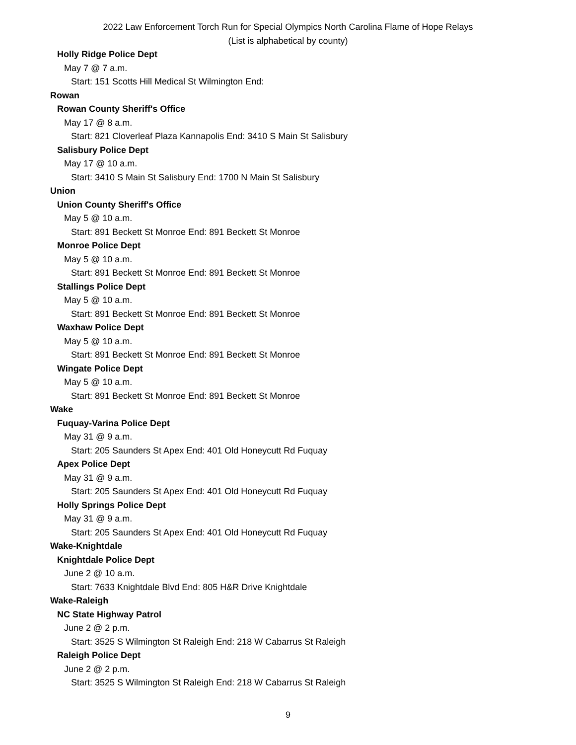2022 Law Enforcement Torch Run for Special Olympics North Carolina Flame of Hope Relays
(List is alphabetical by county)
Holly Ridge Police Dept
May 7 @ 7 a.m.
Start: 151 Scotts Hill Medical St Wilmington End:
Rowan
Rowan County Sheriff's Office
May 17 @ 8 a.m.
Start: 821 Cloverleaf Plaza Kannapolis End: 3410 S Main St Salisbury
Salisbury Police Dept
May 17 @ 10 a.m.
Start: 3410 S Main St Salisbury End: 1700 N Main St Salisbury
Union
Union County Sheriff's Office
May 5 @ 10 a.m.
Start: 891 Beckett St Monroe End: 891 Beckett St Monroe
Monroe Police Dept
May 5 @ 10 a.m.
Start: 891 Beckett St Monroe End: 891 Beckett St Monroe
Stallings Police Dept
May 5 @ 10 a.m.
Start: 891 Beckett St Monroe End: 891 Beckett St Monroe
Waxhaw Police Dept
May 5 @ 10 a.m.
Start: 891 Beckett St Monroe End: 891 Beckett St Monroe
Wingate Police Dept
May 5 @ 10 a.m.
Start: 891 Beckett St Monroe End: 891 Beckett St Monroe
Wake
Fuquay-Varina Police Dept
May 31 @ 9 a.m.
Start: 205 Saunders St Apex End: 401 Old Honeycutt Rd Fuquay
Apex Police Dept
May 31 @ 9 a.m.
Start: 205 Saunders St Apex End: 401 Old Honeycutt Rd Fuquay
Holly Springs Police Dept
May 31 @ 9 a.m.
Start: 205 Saunders St Apex End: 401 Old Honeycutt Rd Fuquay
Wake-Knightdale
Knightdale Police Dept
June 2 @ 10 a.m.
Start: 7633 Knightdale Blvd End: 805 H&R Drive Knightdale
Wake-Raleigh
NC State Highway Patrol
June 2 @ 2 p.m.
Start: 3525 S Wilmington St Raleigh End: 218 W Cabarrus St Raleigh
Raleigh Police Dept
June 2 @ 2 p.m.
Start: 3525 S Wilmington St Raleigh End: 218 W Cabarrus St Raleigh
9